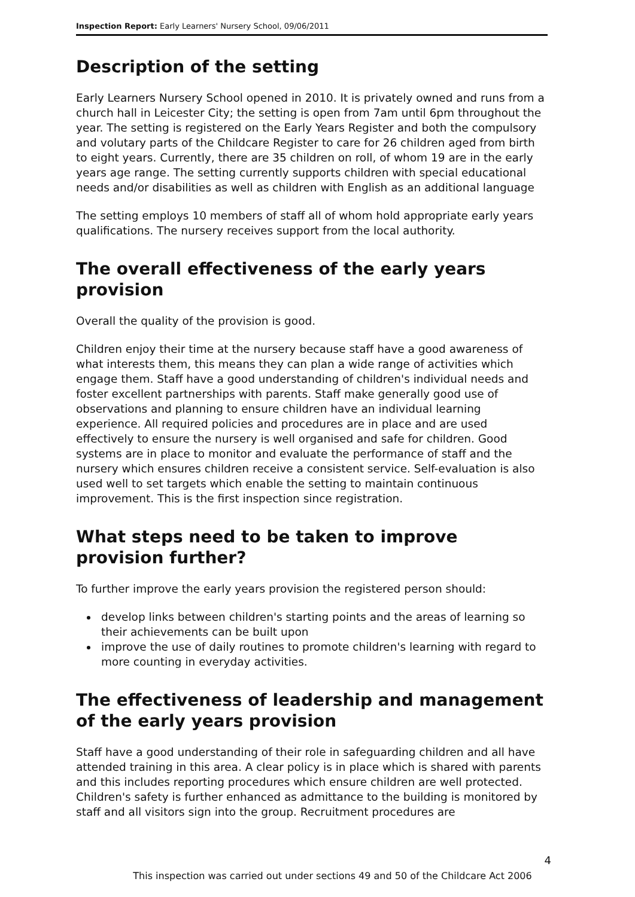Inspection Report: Early Learners' Nursery School, 09/06/2011
Description of the setting
Early Learners Nursery School opened in 2010. It is privately owned and runs from a church hall in Leicester City; the setting is open from 7am until 6pm throughout the year. The setting is registered on the Early Years Register and both the compulsory and volutary parts of the Childcare Register to care for 26 children aged from birth to eight years. Currently, there are 35 children on roll, of whom 19 are in the early years age range. The setting currently supports children with special educational needs and/or disabilities as well as children with English as an additional language
The setting employs 10 members of staff all of whom hold appropriate early years qualifications. The nursery receives support from the local authority.
The overall effectiveness of the early years provision
Overall the quality of the provision is good.
Children enjoy their time at the nursery because staff have a good awareness of what interests them, this means they can plan a wide range of activities which engage them. Staff have a good understanding of children's individual needs and foster excellent partnerships with parents. Staff make generally good use of observations and planning to ensure children have an individual learning experience. All required policies and procedures are in place and are used effectively to ensure the nursery is well organised and safe for children. Good systems are in place to monitor and evaluate the performance of staff and the nursery which ensures children receive a consistent service. Self-evaluation is also used well to set targets which enable the setting to maintain continuous improvement. This is the first inspection since registration.
What steps need to be taken to improve provision further?
To further improve the early years provision the registered person should:
develop links between children's starting points and the areas of learning so their achievements can be built upon
improve the use of daily routines to promote children's learning with regard to more counting in everyday activities.
The effectiveness of leadership and management of the early years provision
Staff have a good understanding of their role in safeguarding children and all have attended training in this area. A clear policy is in place which is shared with parents and this includes reporting procedures which ensure children are well protected. Children's safety is further enhanced as admittance to the building is monitored by staff and all visitors sign into the group. Recruitment procedures are
4
This inspection was carried out under sections 49 and 50 of the Childcare Act 2006